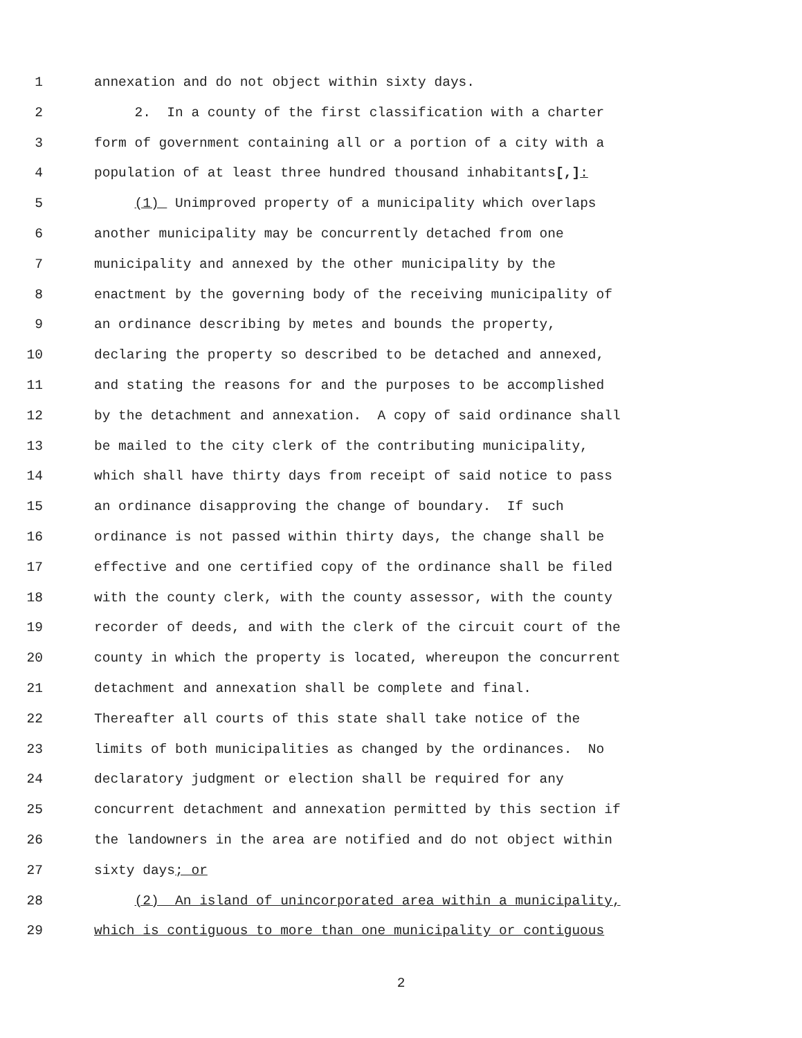1 annexation and do not object within sixty days.
2 2. In a county of the first classification with a charter
3 form of government containing all or a portion of a city with a
4 population of at least three hundred thousand inhabitants[,]:
5 (1) Unimproved property of a municipality which overlaps
6 another municipality may be concurrently detached from one
7 municipality and annexed by the other municipality by the
8 enactment by the governing body of the receiving municipality of
9 an ordinance describing by metes and bounds the property,
10 declaring the property so described to be detached and annexed,
11 and stating the reasons for and the purposes to be accomplished
12 by the detachment and annexation. A copy of said ordinance shall
13 be mailed to the city clerk of the contributing municipality,
14 which shall have thirty days from receipt of said notice to pass
15 an ordinance disapproving the change of boundary. If such
16 ordinance is not passed within thirty days, the change shall be
17 effective and one certified copy of the ordinance shall be filed
18 with the county clerk, with the county assessor, with the county
19 recorder of deeds, and with the clerk of the circuit court of the
20 county in which the property is located, whereupon the concurrent
21 detachment and annexation shall be complete and final.
22 Thereafter all courts of this state shall take notice of the
23 limits of both municipalities as changed by the ordinances. No
24 declaratory judgment or election shall be required for any
25 concurrent detachment and annexation permitted by this section if
26 the landowners in the area are notified and do not object within
27 sixty days; or
28 (2) An island of unincorporated area within a municipality,
29 which is contiguous to more than one municipality or contiguous
2